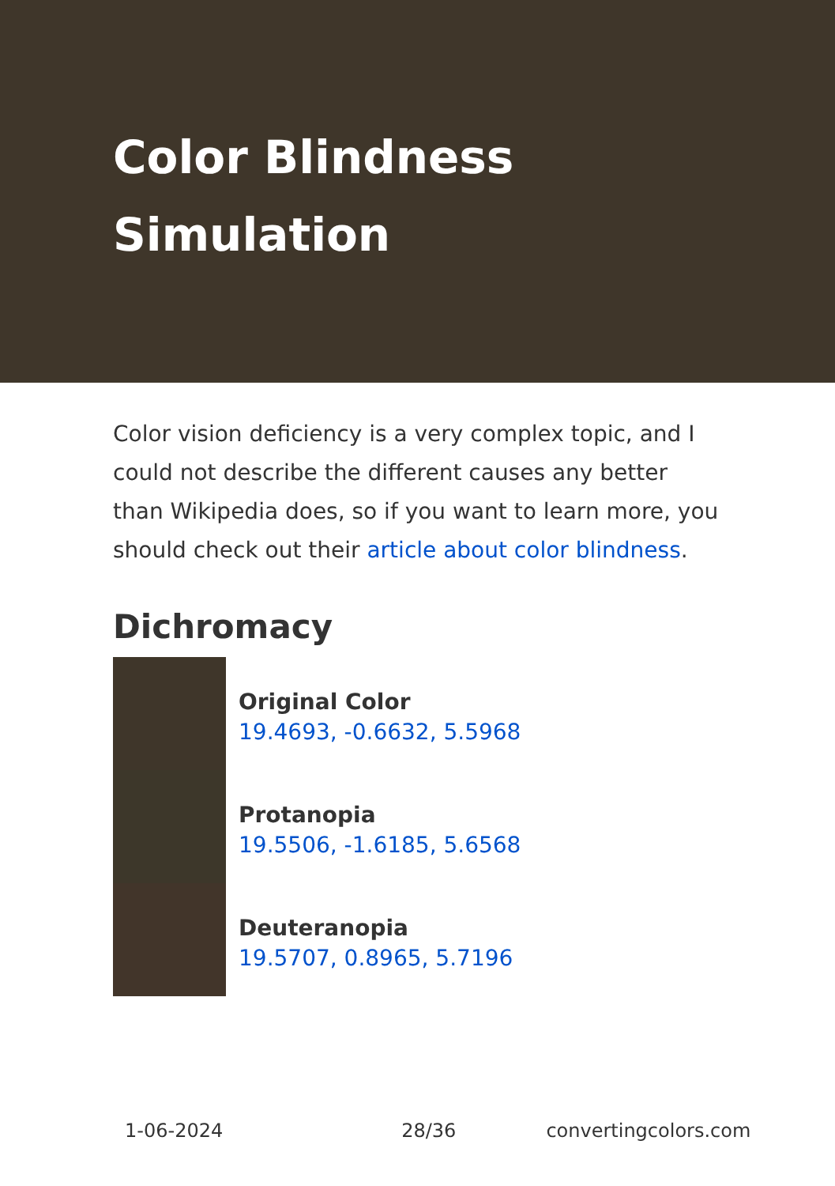Color Blindness Simulation
Color vision deficiency is a very complex topic, and I could not describe the different causes any better than Wikipedia does, so if you want to learn more, you should check out their article about color blindness.
Dichromacy
Original Color
19.4693, -0.6632, 5.5968
Protanopia
19.5506, -1.6185, 5.6568
Deuteranopia
19.5707, 0.8965, 5.7196
1-06-2024 28/36 convertingcolors.com